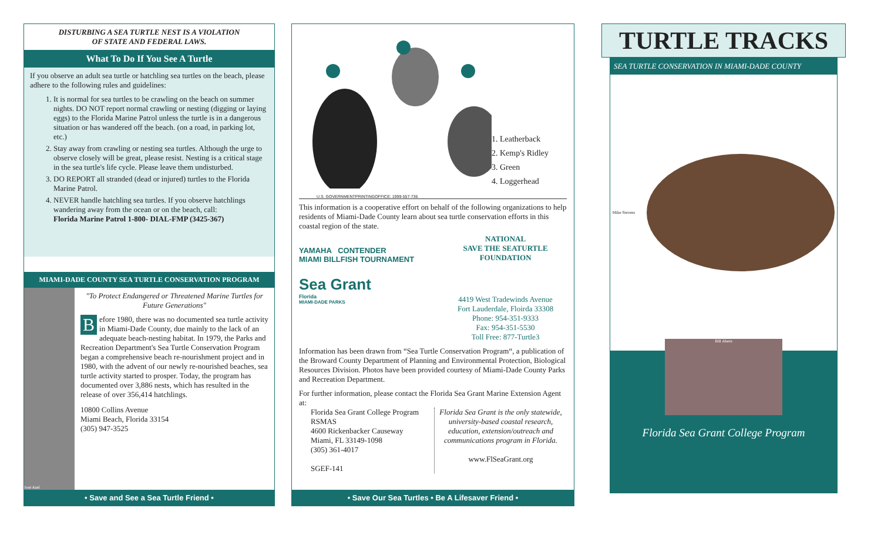DISTURBING A SEA TURTLE NEST IS A VIOLATION
OF STATE AND FEDERAL LAWS.
What To Do If You See A Turtle
If you observe an adult sea turtle or hatchling sea turtles on the beach, please adhere to the following rules and guidelines:
1. It is normal for sea turtles to be crawling on the beach on summer nights. DO NOT report normal crawling or nesting (digging or laying eggs) to the Florida Marine Patrol unless the turtle is in a dangerous situation or has wandered off the beach. (on a road, in parking lot, etc.)
2. Stay away from crawling or nesting sea turtles. Although the urge to observe closely will be great, please resist. Nesting is a critical stage in the sea turtle's life cycle. Please leave them undisturbed.
3. DO REPORT all stranded (dead or injured) turtles to the Florida Marine Patrol.
4. NEVER handle hatchling sea turtles. If you observe hatchlings wandering away from the ocean or on the beach, call:
Florida Marine Patrol 1-800- DIAL-FMP (3425-367)
MIAMI-DADE COUNTY SEA TURTLE CONSERVATION PROGRAM
José Azel
"To Protect Endangered or Threatened Marine Turtles for Future Generations"
Before 1980, there was no documented sea turtle activity in Miami-Dade County, due mainly to the lack of an adequate beach-nesting habitat. In 1979, the Parks and Recreation Department's Sea Turtle Conservation Program began a comprehensive beach re-nourishment project and in 1980, with the advent of our newly re-nourished beaches, sea turtle activity started to prosper. Today, the program has documented over 3,886 nests, which has resulted in the release of over 356,414 hatchlings.
10800 Collins Avenue
Miami Beach, Florida 33154
(305) 947-3525
• Save and See a Sea Turtle Friend •
1. Leatherback
2. Kemp's Ridley
3. Green
4. Loggerhead
U.S. GOVERNMENTPRINTINGOFFICE: 1999-557-736
This information is a cooperative effort on behalf of the following organizations to help residents of Miami-Dade County learn about sea turtle conservation efforts in this coastal region of the state.
YAMAHA CONTENDER
MIAMI BILLFISH TOURNAMENT
Sea Grant
Florida
MIAMI-DADE PARKS
NATIONAL
SAVE THE SEATURTLE
FOUNDATION
4419 West Tradewinds Avenue
Fort Lauderdale, Floirda 33308
Phone: 954-351-9333
Fax: 954-351-5530
Toll Free: 877-Turtle3
Information has been drawn from “Sea Turtle Conservation Program“, a publication of the Broward County Department of Planning and Environmental Protection, Biological Resources Division. Photos have been provided courtesy of Miami-Dade County Parks and Recreation Department.
For further information, please contact the Florida Sea Grant Marine Extension Agent at:
Florida Sea Grant College Program
RSMAS
4600 Rickenbacker Causeway
Miami, FL 33149-1098
(305) 361-4017
SGEF-141
Florida Sea Grant is the only statewide, university-based coastal research, education, extension/outreach and communications program in Florida.
www.FlSeaGrant.org
• Save Our Sea Turtles • Be A Lifesaver Friend •
TURTLE TRACKS
SEA TURTLE CONSERVATION IN MIAMI-DADE COUNTY
Mike Stevens
Bill Ahern
Florida Sea Grant College Program